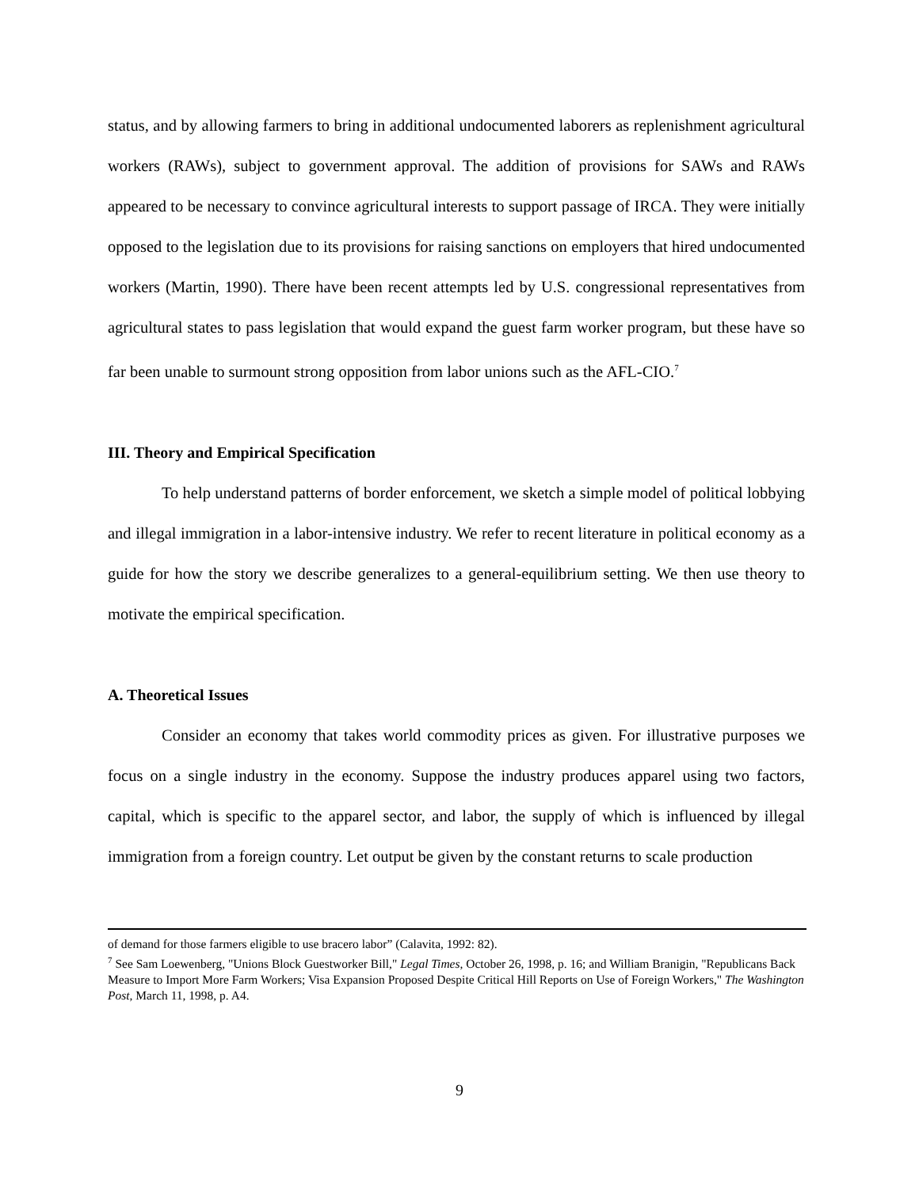status, and by allowing farmers to bring in additional undocumented laborers as replenishment agricultural workers (RAWs), subject to government approval. The addition of provisions for SAWs and RAWs appeared to be necessary to convince agricultural interests to support passage of IRCA. They were initially opposed to the legislation due to its provisions for raising sanctions on employers that hired undocumented workers (Martin, 1990). There have been recent attempts led by U.S. congressional representatives from agricultural states to pass legislation that would expand the guest farm worker program, but these have so far been unable to surmount strong opposition from labor unions such as the AFL-CIO.<sup>7</sup>
III. Theory and Empirical Specification
To help understand patterns of border enforcement, we sketch a simple model of political lobbying and illegal immigration in a labor-intensive industry. We refer to recent literature in political economy as a guide for how the story we describe generalizes to a general-equilibrium setting. We then use theory to motivate the empirical specification.
A. Theoretical Issues
Consider an economy that takes world commodity prices as given. For illustrative purposes we focus on a single industry in the economy. Suppose the industry produces apparel using two factors, capital, which is specific to the apparel sector, and labor, the supply of which is influenced by illegal immigration from a foreign country. Let output be given by the constant returns to scale production
of demand for those farmers eligible to use bracero labor” (Calavita, 1992: 82).
<sup>7</sup> See Sam Loewenberg, "Unions Block Guestworker Bill," Legal Times, October 26, 1998, p. 16; and William Branigin, "Republicans Back Measure to Import More Farm Workers; Visa Expansion Proposed Despite Critical Hill Reports on Use of Foreign Workers," The Washington Post, March 11, 1998, p. A4.
9